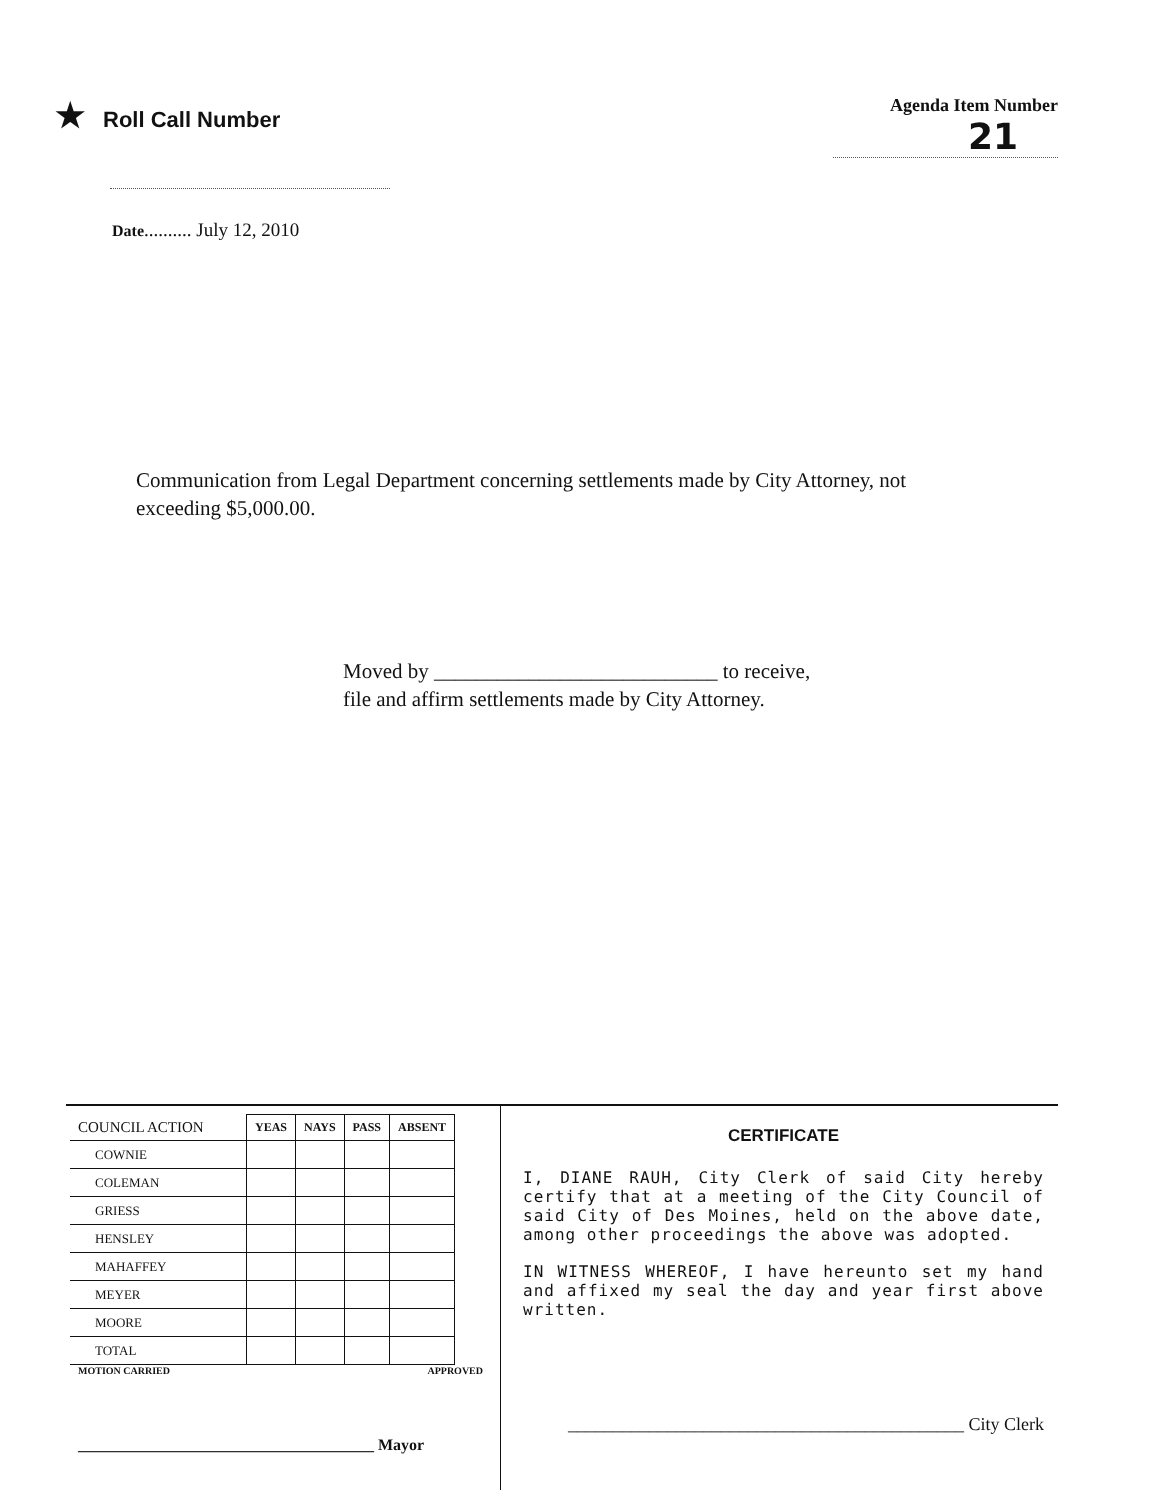★ Roll Call Number
Agenda Item Number
21
Date.......... July 12, 2010
Communication from Legal Department concerning settlements made by City Attorney, not exceeding $5,000.00.
Moved by ___________________________ to receive,
file and affirm settlements made by City Attorney.
| COUNCIL ACTION | YEAS | NAYS | PASS | ABSENT |
| --- | --- | --- | --- | --- |
| COWNIE | | | | |
| COLEMAN | | | | |
| GRIESS | | | | |
| HENSLEY | | | | |
| MAHAFFEY | | | | |
| MEYER | | | | |
| MOORE | | | | |
| TOTAL | | | | |
MOTION CARRIED APPROVED
_____________________________________ Mayor
CERTIFICATE
I, DIANE RAUH, City Clerk of said City hereby certify that at a meeting of the City Council of said City of Des Moines, held on the above date, among other proceedings the above was adopted.
IN WITNESS WHEREOF, I have hereunto set my hand and affixed my seal the day and year first above written.
____________________________________________ City Clerk